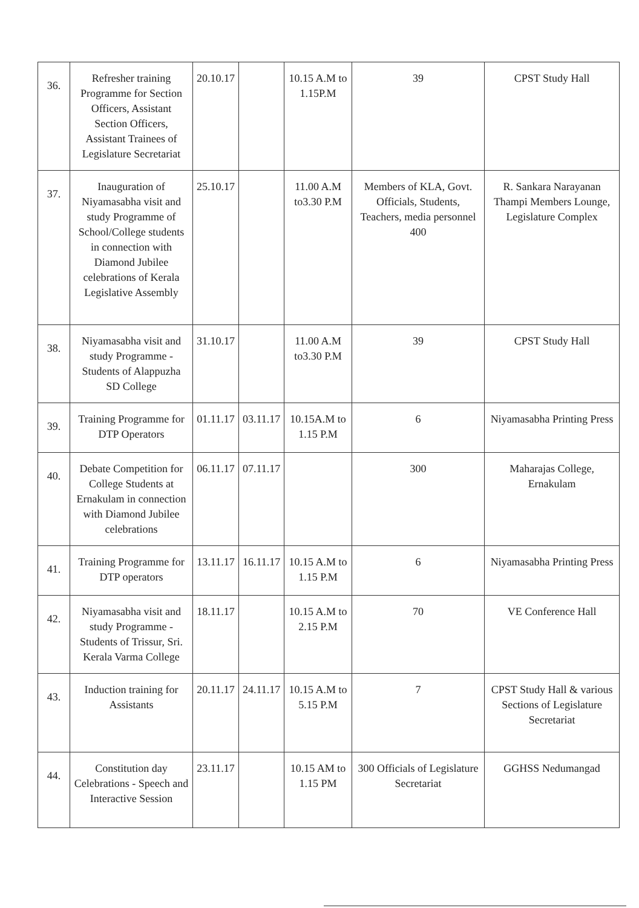| 36. | Refresher training Programme for Section Officers, Assistant Section Officers, Assistant Trainees of Legislature Secretariat | 20.10.17 | | 10.15 A.M to 1.15P.M | 39 | CPST Study Hall |
| 37. | Inauguration of Niyamasabha visit and study Programme of School/College students in connection with Diamond Jubilee celebrations of Kerala Legislative Assembly | 25.10.17 | | 11.00 A.M to3.30 P.M | Members of KLA, Govt. Officials, Students, Teachers, media personnel 400 | R. Sankara Narayanan Thampi Members Lounge, Legislature Complex |
| 38. | Niyamasabha visit and study Programme - Students of Alappuzha SD College | 31.10.17 | | 11.00 A.M to3.30 P.M | 39 | CPST Study Hall |
| 39. | Training Programme for DTP Operators | 01.11.17 | 03.11.17 | 10.15A.M to 1.15 P.M | 6 | Niyamasabha Printing Press |
| 40. | Debate Competition for College Students at Ernakulam in connection with Diamond Jubilee celebrations | 06.11.17 | 07.11.17 | | 300 | Maharajas College, Ernakulam |
| 41. | Training Programme for DTP operators | 13.11.17 | 16.11.17 | 10.15 A.M to 1.15 P.M | 6 | Niyamasabha Printing Press |
| 42. | Niyamasabha visit and study Programme - Students of Trissur, Sri. Kerala Varma College | 18.11.17 | | 10.15 A.M to 2.15 P.M | 70 | VE Conference Hall |
| 43. | Induction training for Assistants | 20.11.17 | 24.11.17 | 10.15 A.M to 5.15 P.M | 7 | CPST Study Hall & various Sections of Legislature Secretariat |
| 44. | Constitution day Celebrations - Speech and Interactive Session | 23.11.17 | | 10.15 AM to 1.15 PM | 300 Officials of Legislature Secretariat | GGHSS Nedumangad |